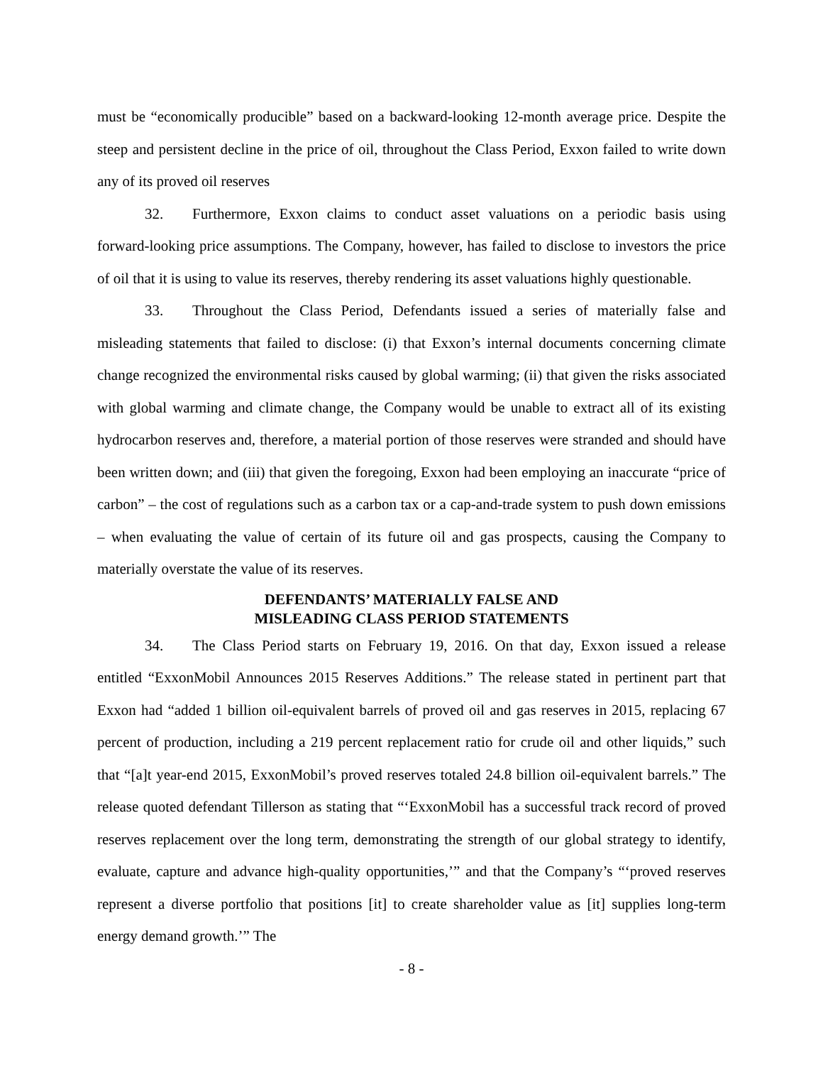must be “economically producible” based on a backward-looking 12-month average price. Despite the steep and persistent decline in the price of oil, throughout the Class Period, Exxon failed to write down any of its proved oil reserves
32. Furthermore, Exxon claims to conduct asset valuations on a periodic basis using forward-looking price assumptions. The Company, however, has failed to disclose to investors the price of oil that it is using to value its reserves, thereby rendering its asset valuations highly questionable.
33. Throughout the Class Period, Defendants issued a series of materially false and misleading statements that failed to disclose: (i) that Exxon’s internal documents concerning climate change recognized the environmental risks caused by global warming; (ii) that given the risks associated with global warming and climate change, the Company would be unable to extract all of its existing hydrocarbon reserves and, therefore, a material portion of those reserves were stranded and should have been written down; and (iii) that given the foregoing, Exxon had been employing an inaccurate “price of carbon” – the cost of regulations such as a carbon tax or a cap-and-trade system to push down emissions – when evaluating the value of certain of its future oil and gas prospects, causing the Company to materially overstate the value of its reserves.
DEFENDANTS’ MATERIALLY FALSE AND
MISLEADING CLASS PERIOD STATEMENTS
34. The Class Period starts on February 19, 2016. On that day, Exxon issued a release entitled “ExxonMobil Announces 2015 Reserves Additions.” The release stated in pertinent part that Exxon had “added 1 billion oil-equivalent barrels of proved oil and gas reserves in 2015, replacing 67 percent of production, including a 219 percent replacement ratio for crude oil and other liquids,” such that “[a]t year-end 2015, ExxonMobil’s proved reserves totaled 24.8 billion oil-equivalent barrels.” The release quoted defendant Tillerson as stating that “‘ExxonMobil has a successful track record of proved reserves replacement over the long term, demonstrating the strength of our global strategy to identify, evaluate, capture and advance high-quality opportunities,’” and that the Company’s “‘proved reserves represent a diverse portfolio that positions [it] to create shareholder value as [it] supplies long-term energy demand growth.’” The
- 8 -